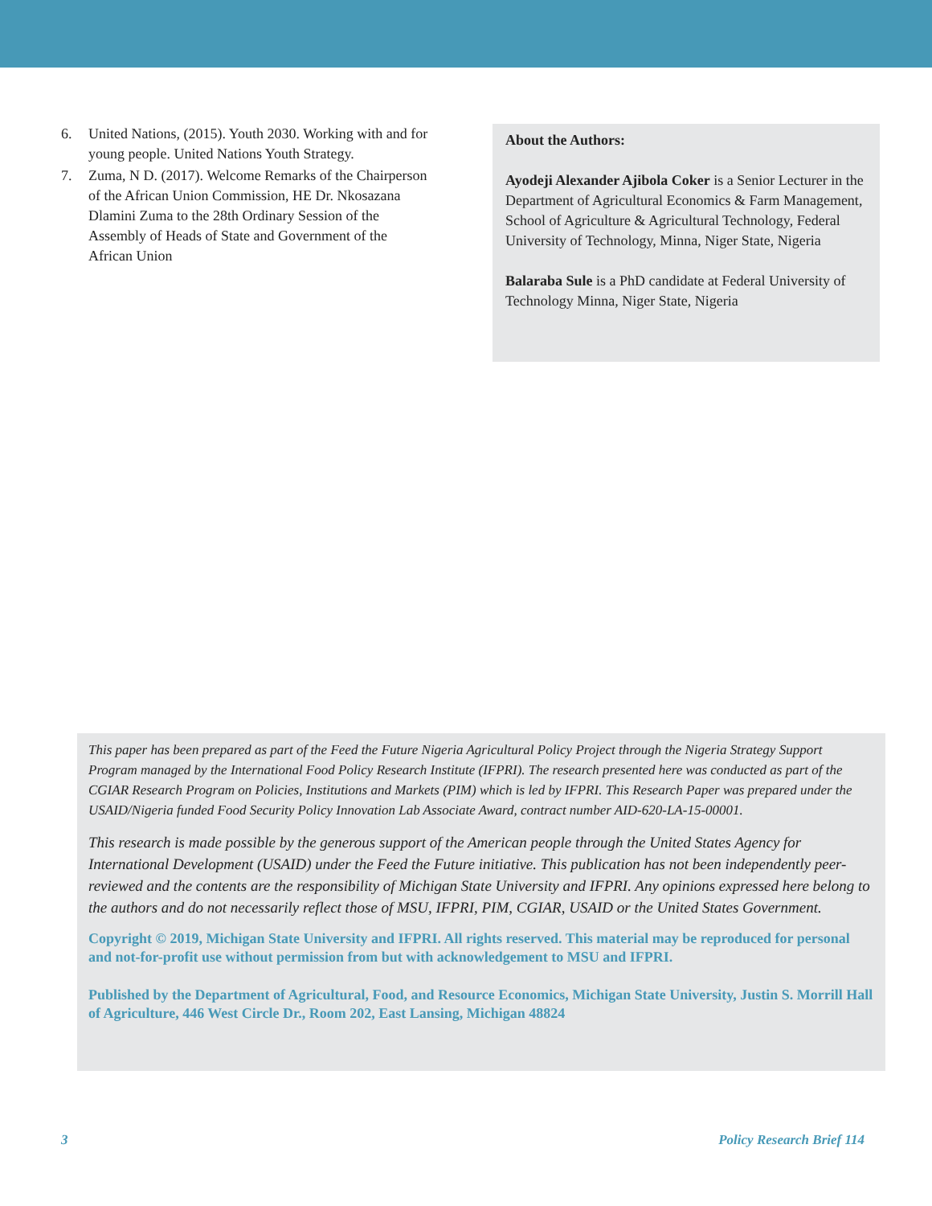6. United Nations, (2015). Youth 2030. Working with and for young people. United Nations Youth Strategy.
7. Zuma, N D. (2017). Welcome Remarks of the Chairperson of the African Union Commission, HE Dr. Nkosazana Dlamini Zuma to the 28th Ordinary Session of the Assembly of Heads of State and Government of the African Union
About the Authors:
Ayodeji Alexander Ajibola Coker is a Senior Lecturer in the Department of Agricultural Economics & Farm Management, School of Agriculture & Agricultural Technology, Federal University of Technology, Minna, Niger State, Nigeria
Balaraba Sule is a PhD candidate at Federal University of Technology Minna, Niger State, Nigeria
This paper has been prepared as part of the Feed the Future Nigeria Agricultural Policy Project through the Nigeria Strategy Support Program managed by the International Food Policy Research Institute (IFPRI). The research presented here was conducted as part of the CGIAR Research Program on Policies, Institutions and Markets (PIM) which is led by IFPRI. This Research Paper was prepared under the USAID/Nigeria funded Food Security Policy Innovation Lab Associate Award, contract number AID-620-LA-15-00001.
This research is made possible by the generous support of the American people through the United States Agency for International Development (USAID) under the Feed the Future initiative. This publication has not been independently peer-reviewed and the contents are the responsibility of Michigan State University and IFPRI. Any opinions expressed here belong to the authors and do not necessarily reflect those of MSU, IFPRI, PIM, CGIAR, USAID or the United States Government.
Copyright © 2019, Michigan State University and IFPRI. All rights reserved. This material may be reproduced for personal and not-for-profit use without permission from but with acknowledgement to MSU and IFPRI.
Published by the Department of Agricultural, Food, and Resource Economics, Michigan State University, Justin S. Morrill Hall of Agriculture, 446 West Circle Dr., Room 202, East Lansing, Michigan 48824
3 Policy Research Brief 114